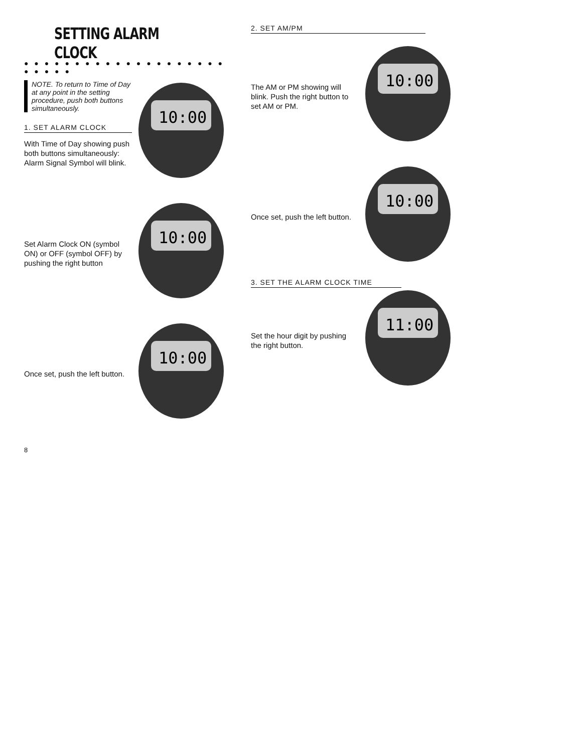SETTING ALARM CLOCK
● ● ● ● ● ● ● ● ● ● ● ● ● ● ● ● ● ● ● ● ● ● ● ● ●
NOTE. To return to Time of Day at any point in the setting procedure, push both buttons simultaneously.
1. SET ALARM CLOCK
With Time of Day showing push both buttons simultaneously: Alarm Signal Symbol will blink.
10:00
Set Alarm Clock ON (symbol ON) or OFF (symbol OFF) by pushing the right button
10:00
Once set, push the left button.
10:00
8
2. SET AM/PM
The AM or PM showing will blink. Push the right button to set AM or PM.
10:00
Once set, push the left button.
10:00
3. SET THE ALARM CLOCK TIME
Set the hour digit by pushing the right button.
11:00